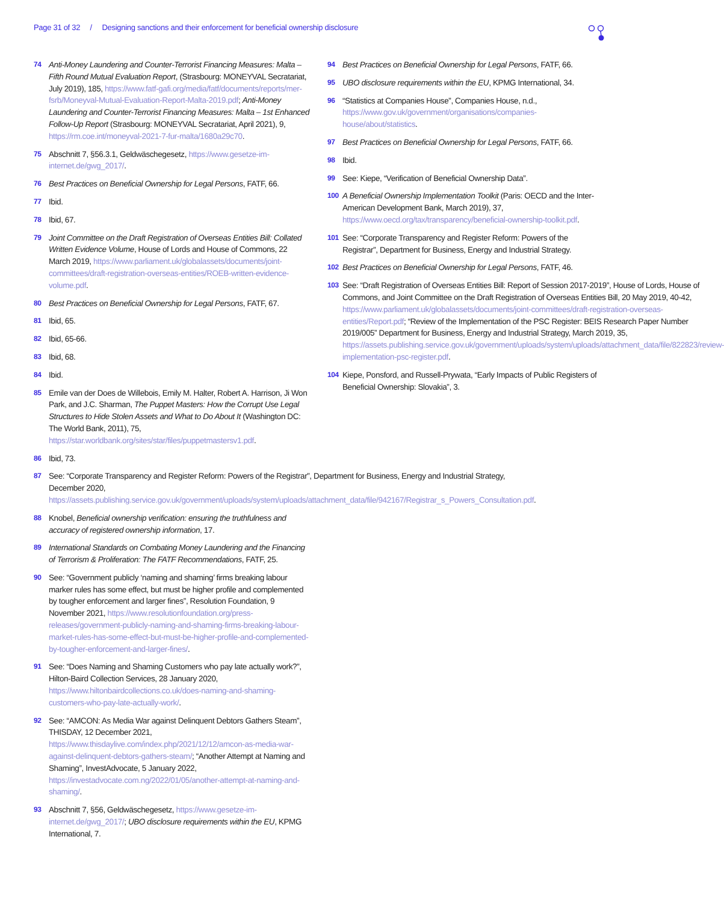Page 31 of 32 / Designing sanctions and their enforcement for beneficial ownership disclosure
74 Anti-Money Laundering and Counter-Terrorist Financing Measures: Malta – Fifth Round Mutual Evaluation Report, (Strasbourg: MONEYVAL Secratariat, July 2019), 185, https://www.fatf-gafi.org/media/fatf/documents/reports/mer-fsrb/Moneyval-Mutual-Evaluation-Report-Malta-2019.pdf; Anti-Money Laundering and Counter-Terrorist Financing Measures: Malta – 1st Enhanced Follow-Up Report (Strasbourg: MONEYVAL Secratariat, April 2021), 9, https://rm.coe.int/moneyval-2021-7-fur-malta/1680a29c70.
75 Abschnitt 7, §56.3.1, Geldwäschegesetz, https://www.gesetze-im-internet.de/gwg_2017/.
76 Best Practices on Beneficial Ownership for Legal Persons, FATF, 66.
77 Ibid.
78 Ibid, 67.
79 Joint Committee on the Draft Registration of Overseas Entities Bill: Collated Written Evidence Volume, House of Lords and House of Commons, 22 March 2019, https://www.parliament.uk/globalassets/documents/joint-committees/draft-registration-overseas-entities/ROEB-written-evidence-volume.pdf.
80 Best Practices on Beneficial Ownership for Legal Persons, FATF, 67.
81 Ibid, 65.
82 Ibid, 65-66.
83 Ibid, 68.
84 Ibid.
85 Emile van der Does de Willebois, Emily M. Halter, Robert A. Harrison, Ji Won Park, and J.C. Sharman, The Puppet Masters: How the Corrupt Use Legal Structures to Hide Stolen Assets and What to Do About It (Washington DC: The World Bank, 2011), 75, https://star.worldbank.org/sites/star/files/puppetmastersv1.pdf.
86 Ibid, 73.
87 See: “Corporate Transparency and Register Reform: Powers of the Registrar”, Department for Business, Energy and Industrial Strategy, December 2020, https://assets.publishing.service.gov.uk/government/uploads/system/uploads/attachment_data/file/942167/Registrar_s_Powers_Consultation.pdf.
88 Knobel, Beneficial ownership verification: ensuring the truthfulness and accuracy of registered ownership information, 17.
89 International Standards on Combating Money Laundering and the Financing of Terrorism & Proliferation: The FATF Recommendations, FATF, 25.
90 See: “Government publicly ‘naming and shaming’ firms breaking labour marker rules has some effect, but must be higher profile and complemented by tougher enforcement and larger fines”, Resolution Foundation, 9 November 2021, https://www.resolutionfoundation.org/press-releases/government-publicly-naming-and-shaming-firms-breaking-labour-market-rules-has-some-effect-but-must-be-higher-profile-and-complemented-by-tougher-enforcement-and-larger-fines/.
91 See: “Does Naming and Shaming Customers who pay late actually work?”, Hilton-Baird Collection Services, 28 January 2020, https://www.hiltonbairdcollections.co.uk/does-naming-and-shaming-customers-who-pay-late-actually-work/.
92 See: “AMCON: As Media War against Delinquent Debtors Gathers Steam”, THISDAY, 12 December 2021, https://www.thisdaylive.com/index.php/2021/12/12/amcon-as-media-war-against-delinquent-debtors-gathers-steam/; “Another Attempt at Naming and Shaming”, InvestAdvocate, 5 January 2022, https://investadvocate.com.ng/2022/01/05/another-attempt-at-naming-and-shaming/.
93 Abschnitt 7, §56, Geldwäschegesetz, https://www.gesetze-im-internet.de/gwg_2017/; UBO disclosure requirements within the EU, KPMG International, 7.
94 Best Practices on Beneficial Ownership for Legal Persons, FATF, 66.
95 UBO disclosure requirements within the EU, KPMG International, 34.
96 “Statistics at Companies House”, Companies House, n.d., https://www.gov.uk/government/organisations/companies-house/about/statistics.
97 Best Practices on Beneficial Ownership for Legal Persons, FATF, 66.
98 Ibid.
99 See: Kiepe, “Verification of Beneficial Ownership Data”.
100 A Beneficial Ownership Implementation Toolkit (Paris: OECD and the Inter-American Development Bank, March 2019), 37, https://www.oecd.org/tax/transparency/beneficial-ownership-toolkit.pdf.
101 See: “Corporate Transparency and Register Reform: Powers of the Registrar”, Department for Business, Energy and Industrial Strategy.
102 Best Practices on Beneficial Ownership for Legal Persons, FATF, 46.
103 See: “Draft Registration of Overseas Entities Bill: Report of Session 2017-2019”, House of Lords, House of Commons, and Joint Committee on the Draft Registration of Overseas Entities Bill, 20 May 2019, 40-42, https://www.parliament.uk/globalassets/documents/joint-committees/draft-registration-overseas-entities/Report.pdf; “Review of the Implementation of the PSC Register: BEIS Research Paper Number 2019/005” Department for Business, Energy and Industrial Strategy, March 2019, 35, https://assets.publishing.service.gov.uk/government/uploads/system/uploads/attachment_data/file/822823/review-implementation-psc-register.pdf.
104 Kiepe, Ponsford, and Russell-Prywata, “Early Impacts of Public Registers of Beneficial Ownership: Slovakia”, 3.